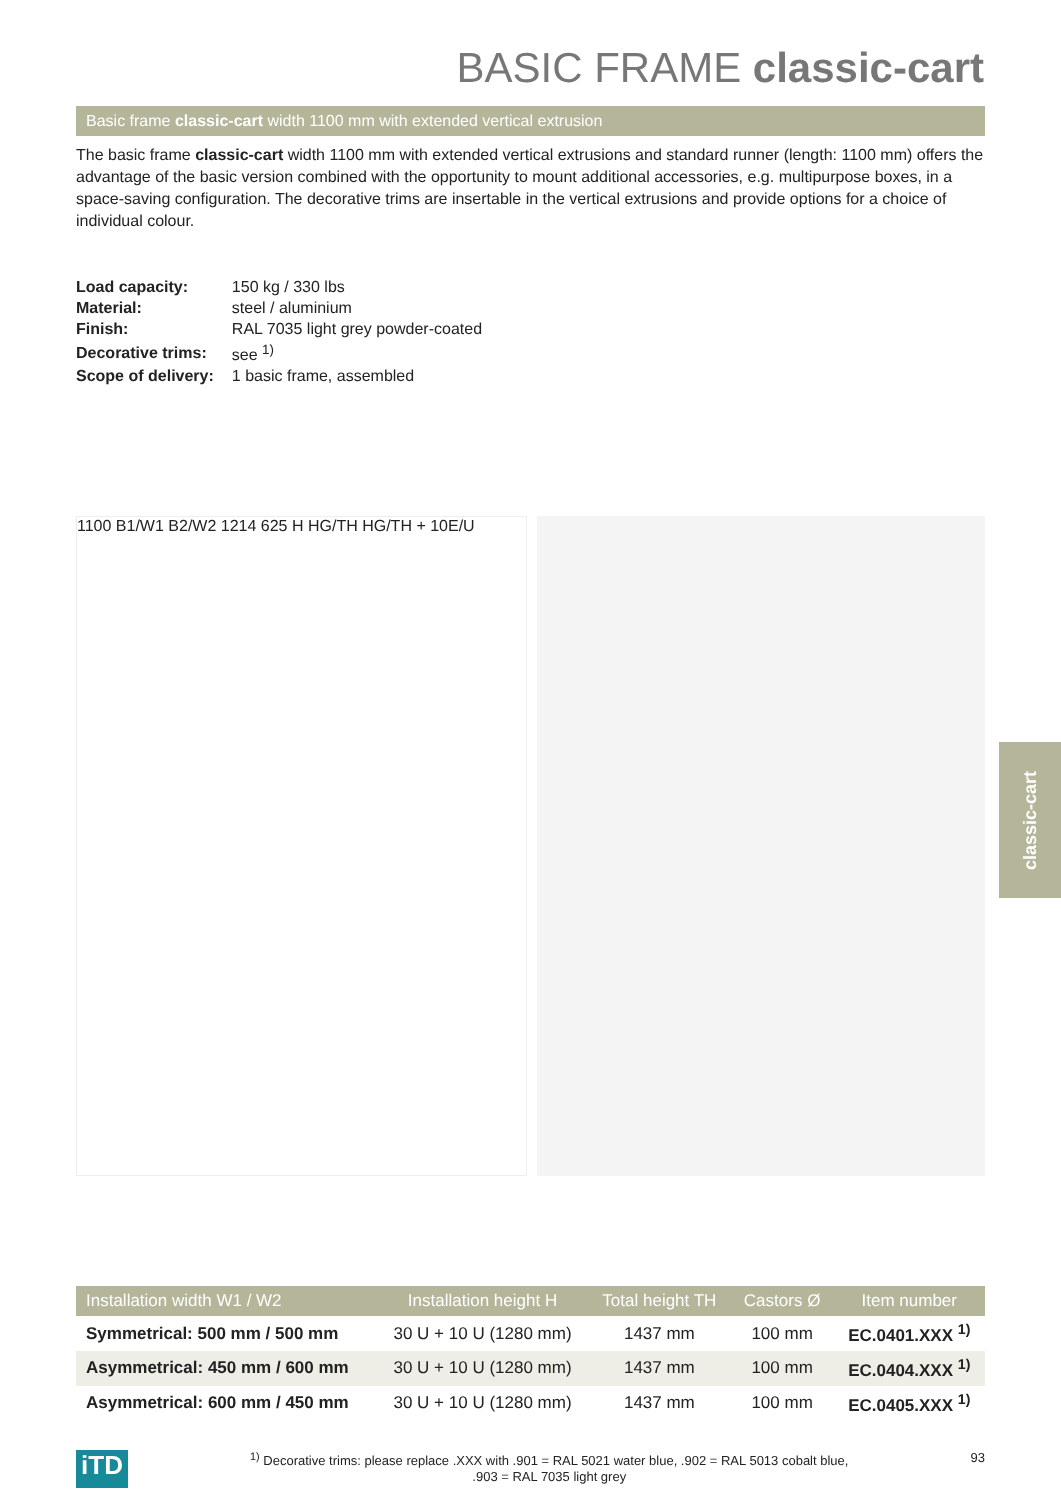BASIC FRAME classic-cart
Basic frame classic-cart width 1100 mm with extended vertical extrusion
The basic frame classic-cart width 1100 mm with extended vertical extrusions and standard runner (length: 1100 mm) offers the advantage of the basic version combined with the opportunity to mount additional accessories, e.g. multipurpose boxes, in a space-saving configuration. The decorative trims are insertable in the vertical extrusions and provide options for a choice of individual colour.
| Load capacity: | 150 kg / 330 lbs |
| Material: | steel / aluminium |
| Finish: | RAL 7035 light grey powder-coated |
| Decorative trims: | see <sup>1)</sup> |
| Scope of delivery: | 1 basic frame, assembled |
1100 B1/W1 B2/W2 1214 625 H HG/TH HG/TH + 10E/U
classic-cart
| Installation width W1 / W2 | Installation height H | Total height TH | Castors Ø | Item number |
| --- | --- | --- | --- | --- |
| Symmetrical: 500 mm / 500 mm | 30 U + 10 U (1280 mm) | 1437 mm | 100 mm | EC.0401.XXX <sup>1)</sup> |
| Asymmetrical: 450 mm / 600 mm | 30 U + 10 U (1280 mm) | 1437 mm | 100 mm | EC.0404.XXX <sup>1)</sup> |
| Asymmetrical: 600 mm / 450 mm | 30 U + 10 U (1280 mm) | 1437 mm | 100 mm | EC.0405.XXX <sup>1)</sup> |
iTD
<sup>1)</sup> Decorative trims: please replace .XXX with .901 = RAL 5021 water blue, .902 = RAL 5013 cobalt blue,
.903 = RAL 7035 light grey
93